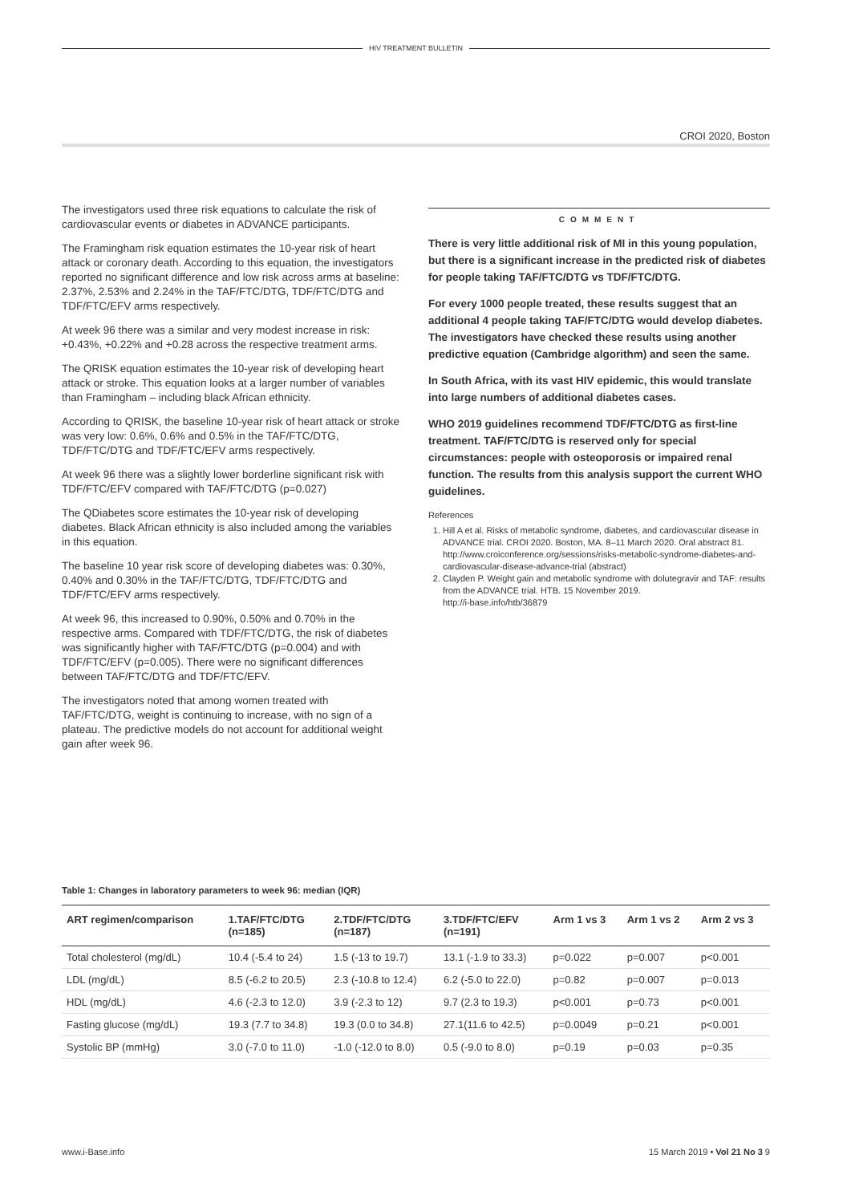HIV TREATMENT BULLETIN
CROI 2020, Boston
The investigators used three risk equations to calculate the risk of cardiovascular events or diabetes in ADVANCE participants.
The Framingham risk equation estimates the 10-year risk of heart attack or coronary death. According to this equation, the investigators reported no significant difference and low risk across arms at baseline: 2.37%, 2.53% and 2.24% in the TAF/FTC/DTG, TDF/FTC/DTG and TDF/FTC/EFV arms respectively.
At week 96 there was a similar and very modest increase in risk: +0.43%, +0.22% and +0.28 across the respective treatment arms.
The QRISK equation estimates the 10-year risk of developing heart attack or stroke. This equation looks at a larger number of variables than Framingham – including black African ethnicity.
According to QRISK, the baseline 10-year risk of heart attack or stroke was very low: 0.6%, 0.6% and 0.5% in the TAF/FTC/DTG, TDF/FTC/DTG and TDF/FTC/EFV arms respectively.
At week 96 there was a slightly lower borderline significant risk with TDF/FTC/EFV compared with TAF/FTC/DTG (p=0.027)
The QDiabetes score estimates the 10-year risk of developing diabetes. Black African ethnicity is also included among the variables in this equation.
The baseline 10 year risk score of developing diabetes was: 0.30%, 0.40% and 0.30% in the TAF/FTC/DTG, TDF/FTC/DTG and TDF/FTC/EFV arms respectively.
At week 96, this increased to 0.90%, 0.50% and 0.70% in the respective arms. Compared with TDF/FTC/DTG, the risk of diabetes was significantly higher with TAF/FTC/DTG (p=0.004) and with TDF/FTC/EFV (p=0.005). There were no significant differences between TAF/FTC/DTG and TDF/FTC/EFV.
The investigators noted that among women treated with TAF/FTC/DTG, weight is continuing to increase, with no sign of a plateau. The predictive models do not account for additional weight gain after week 96.
COMMENT
There is very little additional risk of MI in this young population, but there is a significant increase in the predicted risk of diabetes for people taking TAF/FTC/DTG vs TDF/FTC/DTG.
For every 1000 people treated, these results suggest that an additional 4 people taking TAF/FTC/DTG would develop diabetes. The investigators have checked these results using another predictive equation (Cambridge algorithm) and seen the same.
In South Africa, with its vast HIV epidemic, this would translate into large numbers of additional diabetes cases.
WHO 2019 guidelines recommend TDF/FTC/DTG as first-line treatment. TAF/FTC/DTG is reserved only for special circumstances: people with osteoporosis or impaired renal function. The results from this analysis support the current WHO guidelines.
References
1. Hill A et al. Risks of metabolic syndrome, diabetes, and cardiovascular disease in ADVANCE trial. CROI 2020. Boston, MA. 8–11 March 2020. Oral abstract 81.
http://www.croiconference.org/sessions/risks-metabolic-syndrome-diabetes-and-cardiovascular-disease-advance-trial (abstract)
2. Clayden P. Weight gain and metabolic syndrome with dolutegravir and TAF: results from the ADVANCE trial. HTB. 15 November 2019.
http://i-base.info/htb/36879
Table 1: Changes in laboratory parameters to week 96: median (IQR)
| ART regimen/comparison | 1.TAF/FTC/DTG (n=185) | 2.TDF/FTC/DTG (n=187) | 3.TDF/FTC/EFV (n=191) | Arm 1 vs 3 | Arm 1 vs 2 | Arm 2 vs 3 |
| --- | --- | --- | --- | --- | --- | --- |
| Total cholesterol (mg/dL) | 10.4 (-5.4 to 24) | 1.5 (-13 to 19.7) | 13.1 (-1.9 to 33.3) | p=0.022 | p=0.007 | p<0.001 |
| LDL (mg/dL) | 8.5 (-6.2 to 20.5) | 2.3 (-10.8 to 12.4) | 6.2 (-5.0 to 22.0) | p=0.82 | p=0.007 | p=0.013 |
| HDL (mg/dL) | 4.6 (-2.3 to 12.0) | 3.9 (-2.3 to 12) | 9.7 (2.3 to 19.3) | p<0.001 | p=0.73 | p<0.001 |
| Fasting glucose (mg/dL) | 19.3 (7.7 to 34.8) | 19.3 (0.0 to 34.8) | 27.1(11.6 to 42.5) | p=0.0049 | p=0.21 | p<0.001 |
| Systolic BP (mmHg) | 3.0 (-7.0 to 11.0) | -1.0 (-12.0 to 8.0) | 0.5 (-9.0 to 8.0) | p=0.19 | p=0.03 | p=0.35 |
www.i-Base.info 15 March 2019 • Vol 21 No 3 9